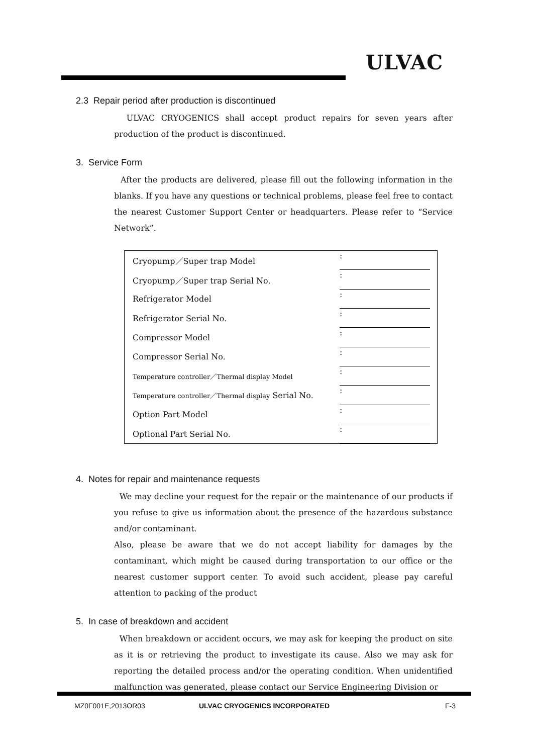ULVAC
2.3 Repair period after production is discontinued
ULVAC CRYOGENICS shall accept product repairs for seven years after production of the product is discontinued.
3. Service Form
After the products are delivered, please fill out the following information in the blanks. If you have any questions or technical problems, please feel free to contact the nearest Customer Support Center or headquarters. Please refer to “Service Network”.
| Cryopump／Super trap Model | : |
| Cryopump／Super trap Serial No. | : |
| Refrigerator Model | : |
| Refrigerator Serial No. | : |
| Compressor Model | : |
| Compressor Serial No. | : |
| Temperature controller／Thermal display Model | : |
| Temperature controller／Thermal display Serial No. | : |
| Option Part Model | : |
| Optional Part Serial No. | : |
4. Notes for repair and maintenance requests
We may decline your request for the repair or the maintenance of our products if you refuse to give us information about the presence of the hazardous substance and/or contaminant.
Also, please be aware that we do not accept liability for damages by the contaminant, which might be caused during transportation to our office or the nearest customer support center. To avoid such accident, please pay careful attention to packing of the product
5. In case of breakdown and accident
When breakdown or accident occurs, we may ask for keeping the product on site as it is or retrieving the product to investigate its cause. Also we may ask for reporting the detailed process and/or the operating condition. When unidentified malfunction was generated, please contact our Service Engineering Division or
MZ0F001E,2013OR03 ULVAC CRYOGENICS INCORPORATED F-3